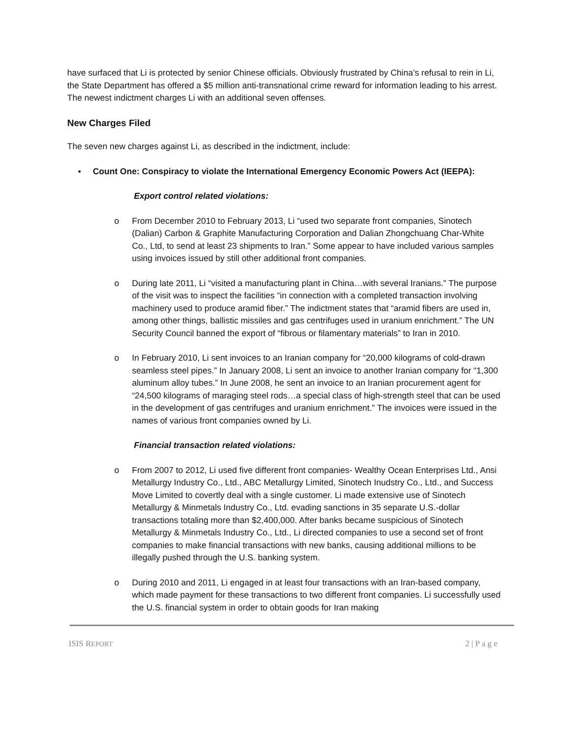have surfaced that Li is protected by senior Chinese officials. Obviously frustrated by China’s refusal to rein in Li, the State Department has offered a $5 million anti-transnational crime reward for information leading to his arrest. The newest indictment charges Li with an additional seven offenses.
New Charges Filed
The seven new charges against Li, as described in the indictment, include:
▪ Count One: Conspiracy to violate the International Emergency Economic Powers Act (IEEPA):
Export control related violations:
o From December 2010 to February 2013, Li “used two separate front companies, Sinotech (Dalian) Carbon & Graphite Manufacturing Corporation and Dalian Zhongchuang Char-White Co., Ltd, to send at least 23 shipments to Iran.” Some appear to have included various samples using invoices issued by still other additional front companies.
o During late 2011, Li “visited a manufacturing plant in China…with several Iranians.” The purpose of the visit was to inspect the facilities “in connection with a completed transaction involving machinery used to produce aramid fiber.” The indictment states that “aramid fibers are used in, among other things, ballistic missiles and gas centrifuges used in uranium enrichment.” The UN Security Council banned the export of “fibrous or filamentary materials” to Iran in 2010.
o In February 2010, Li sent invoices to an Iranian company for “20,000 kilograms of cold-drawn seamless steel pipes.” In January 2008, Li sent an invoice to another Iranian company for “1,300 aluminum alloy tubes.” In June 2008, he sent an invoice to an Iranian procurement agent for “24,500 kilograms of maraging steel rods…a special class of high-strength steel that can be used in the development of gas centrifuges and uranium enrichment.” The invoices were issued in the names of various front companies owned by Li.
Financial transaction related violations:
o From 2007 to 2012, Li used five different front companies- Wealthy Ocean Enterprises Ltd., Ansi Metallurgy Industry Co., Ltd., ABC Metallurgy Limited, Sinotech Inudstry Co., Ltd., and Success Move Limited to covertly deal with a single customer. Li made extensive use of Sinotech Metallurgy & Minmetals Industry Co., Ltd. evading sanctions in 35 separate U.S.-dollar transactions totaling more than $2,400,000. After banks became suspicious of Sinotech Metallurgy & Minmetals Industry Co., Ltd., Li directed companies to use a second set of front companies to make financial transactions with new banks, causing additional millions to be illegally pushed through the U.S. banking system.
o During 2010 and 2011, Li engaged in at least four transactions with an Iran-based company, which made payment for these transactions to two different front companies. Li successfully used the U.S. financial system in order to obtain goods for Iran making
ISIS REPORT 2 | P a g e